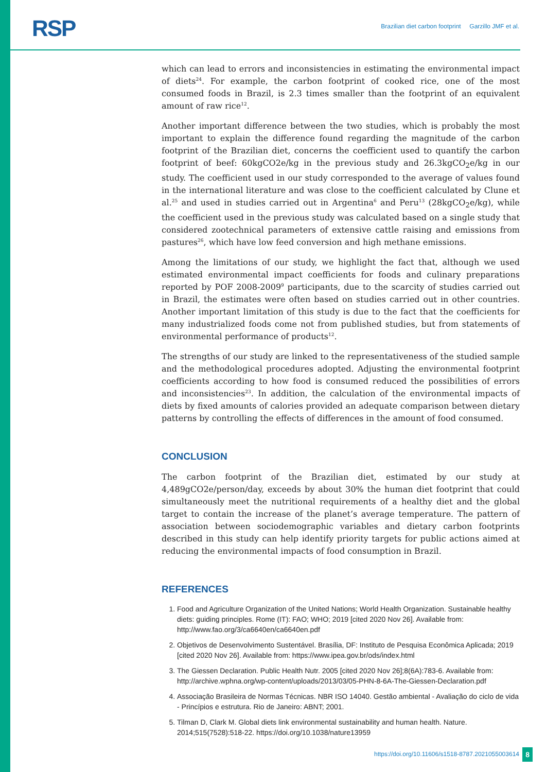RSP
Brazilian diet carbon footprint Garzillo JMF et al.
which can lead to errors and inconsistencies in estimating the environmental impact of diets<sup>24</sup>. For example, the carbon footprint of cooked rice, one of the most consumed foods in Brazil, is 2.3 times smaller than the footprint of an equivalent amount of raw rice<sup>12</sup>.
Another important difference between the two studies, which is probably the most important to explain the difference found regarding the magnitude of the carbon footprint of the Brazilian diet, concerns the coefficient used to quantify the carbon footprint of beef: 60kgCO2e/kg in the previous study and 26.3kgCO<sub>2</sub>e/kg in our study. The coefficient used in our study corresponded to the average of values found in the international literature and was close to the coefficient calculated by Clune et al.<sup>25</sup> and used in studies carried out in Argentina<sup>6</sup> and Peru<sup>13</sup> (28kgCO<sub>2</sub>e/kg), while the coefficient used in the previous study was calculated based on a single study that considered zootechnical parameters of extensive cattle raising and emissions from pastures<sup>26</sup>, which have low feed conversion and high methane emissions.
Among the limitations of our study, we highlight the fact that, although we used estimated environmental impact coefficients for foods and culinary preparations reported by POF 2008-2009<sup>9</sup> participants, due to the scarcity of studies carried out in Brazil, the estimates were often based on studies carried out in other countries. Another important limitation of this study is due to the fact that the coefficients for many industrialized foods come not from published studies, but from statements of environmental performance of products<sup>12</sup>.
The strengths of our study are linked to the representativeness of the studied sample and the methodological procedures adopted. Adjusting the environmental footprint coefficients according to how food is consumed reduced the possibilities of errors and inconsistencies<sup>23</sup>. In addition, the calculation of the environmental impacts of diets by fixed amounts of calories provided an adequate comparison between dietary patterns by controlling the effects of differences in the amount of food consumed.
CONCLUSION
The carbon footprint of the Brazilian diet, estimated by our study at 4,489gCO2e/person/day, exceeds by about 30% the human diet footprint that could simultaneously meet the nutritional requirements of a healthy diet and the global target to contain the increase of the planet’s average temperature. The pattern of association between sociodemographic variables and dietary carbon footprints described in this study can help identify priority targets for public actions aimed at reducing the environmental impacts of food consumption in Brazil.
REFERENCES
1. Food and Agriculture Organization of the United Nations; World Health Organization. Sustainable healthy diets: guiding principles. Rome (IT): FAO; WHO; 2019 [cited 2020 Nov 26]. Available from: http://www.fao.org/3/ca6640en/ca6640en.pdf
2. Objetivos de Desenvolvimento Sustentável. Brasília, DF: Instituto de Pesquisa Econômica Aplicada; 2019 [cited 2020 Nov 26]. Available from: https://www.ipea.gov.br/ods/index.html
3. The Giessen Declaration. Public Health Nutr. 2005 [cited 2020 Nov 26];8(6A):783-6. Available from: http://archive.wphna.org/wp-content/uploads/2013/03/05-PHN-8-6A-The-Giessen-Declaration.pdf
4. Associação Brasileira de Normas Técnicas. NBR ISO 14040. Gestão ambiental - Avaliação do ciclo de vida - Princípios e estrutura. Rio de Janeiro: ABNT; 2001.
5. Tilman D, Clark M. Global diets link environmental sustainability and human health. Nature. 2014;515(7528):518-22. https://doi.org/10.1038/nature13959
https://doi.org/10.11606/s1518-8787.2021055003614
8